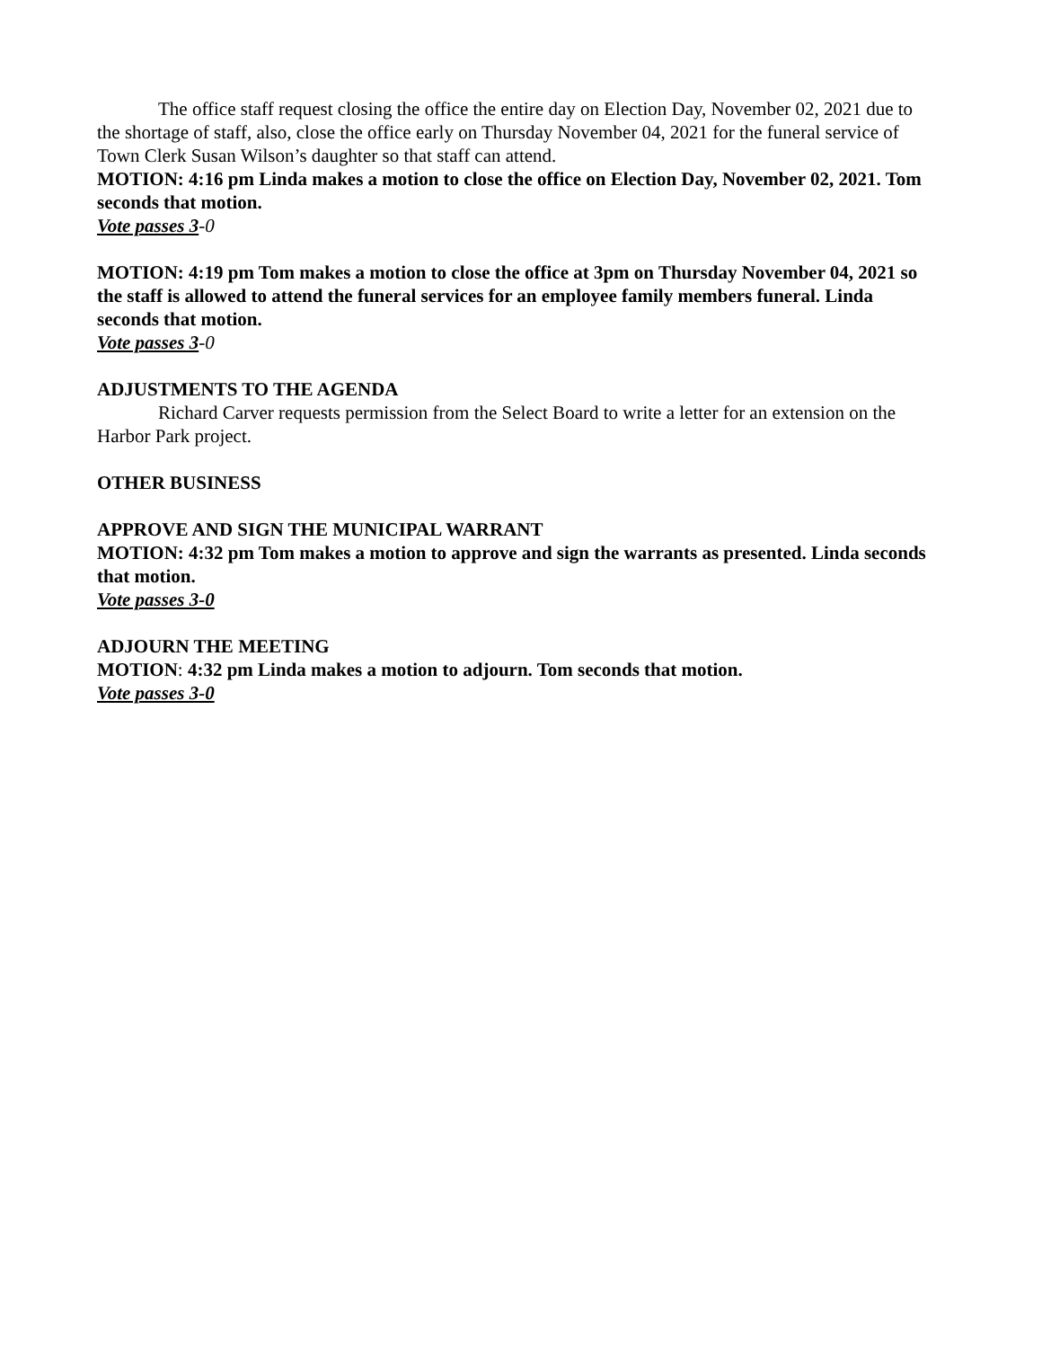The office staff request closing the office the entire day on Election Day, November 02, 2021 due to the shortage of staff, also, close the office early on Thursday November 04, 2021 for the funeral service of Town Clerk Susan Wilson’s daughter so that staff can attend.
MOTION: 4:16 pm Linda makes a motion to close the office on Election Day, November 02, 2021. Tom seconds that motion.
Vote passes 3-0
MOTION: 4:19 pm Tom makes a motion to close the office at 3pm on Thursday November 04, 2021 so the staff is allowed to attend the funeral services for an employee family members funeral. Linda seconds that motion.
Vote passes 3-0
ADJUSTMENTS TO THE AGENDA
Richard Carver requests permission from the Select Board to write a letter for an extension on the Harbor Park project.
OTHER BUSINESS
APPROVE AND SIGN THE MUNICIPAL WARRANT
MOTION: 4:32 pm Tom makes a motion to approve and sign the warrants as presented. Linda seconds that motion.
Vote passes 3-0
ADJOURN THE MEETING
MOTION: 4:32 pm Linda makes a motion to adjourn. Tom seconds that motion.
Vote passes 3-0